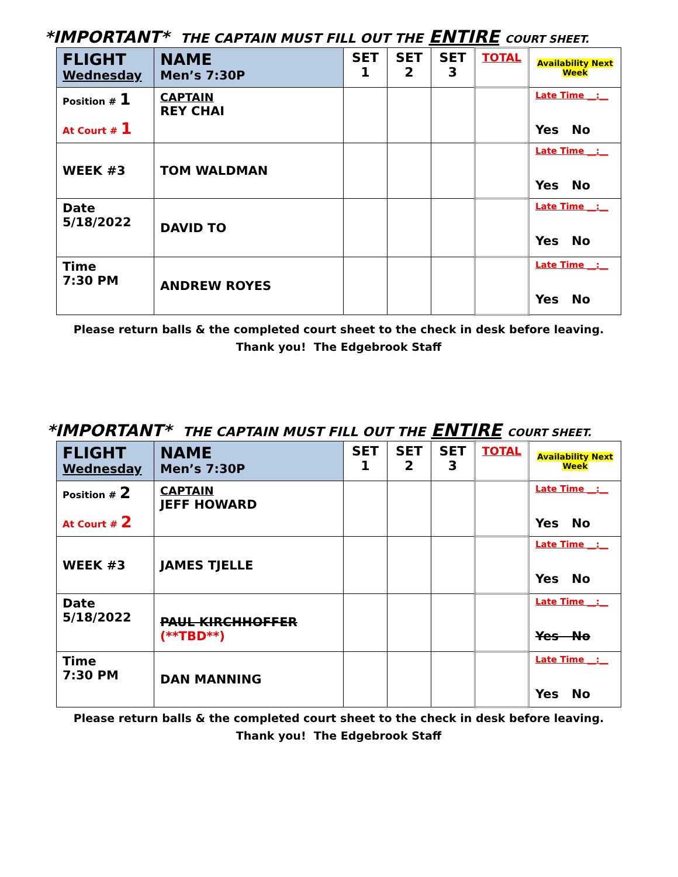*IMPORTANT* THE CAPTAIN MUST FILL OUT THE ENTIRE COURT SHEET.
| FLIGHT Wednesday | NAME Men’s 7:30P | SET 1 | SET 2 | SET 3 | TOTAL | Availability Next Week |
| Position # 1 At Court # 1 | CAPTAIN REY CHAI | | | | | Late Time __:__ Yes No |
| WEEK #3 | TOM WALDMAN | | | | | Late Time __:__ Yes No |
| Date 5/18/2022 | DAVID TO | | | | | Late Time __:__ Yes No |
| Time 7:30 PM | ANDREW ROYES | | | | | Late Time __:__ Yes No |
Please return balls & the completed court sheet to the check in desk before leaving.
Thank you! The Edgebrook Staff
*IMPORTANT* THE CAPTAIN MUST FILL OUT THE ENTIRE COURT SHEET.
| FLIGHT Wednesday | NAME Men’s 7:30P | SET 1 | SET 2 | SET 3 | TOTAL | Availability Next Week |
| Position # 2 At Court # 2 | CAPTAIN JEFF HOWARD | | | | | Late Time __:__ Yes No |
| WEEK #3 | JAMES TJELLE | | | | | Late Time __:__ Yes No |
| Date 5/18/2022 | PAUL KIRCHHOFFER (**TBD**) | | | | | Late Time __:__ Yes No |
| Time 7:30 PM | DAN MANNING | | | | | Late Time __:__ Yes No |
Please return balls & the completed court sheet to the check in desk before leaving.
Thank you! The Edgebrook Staff